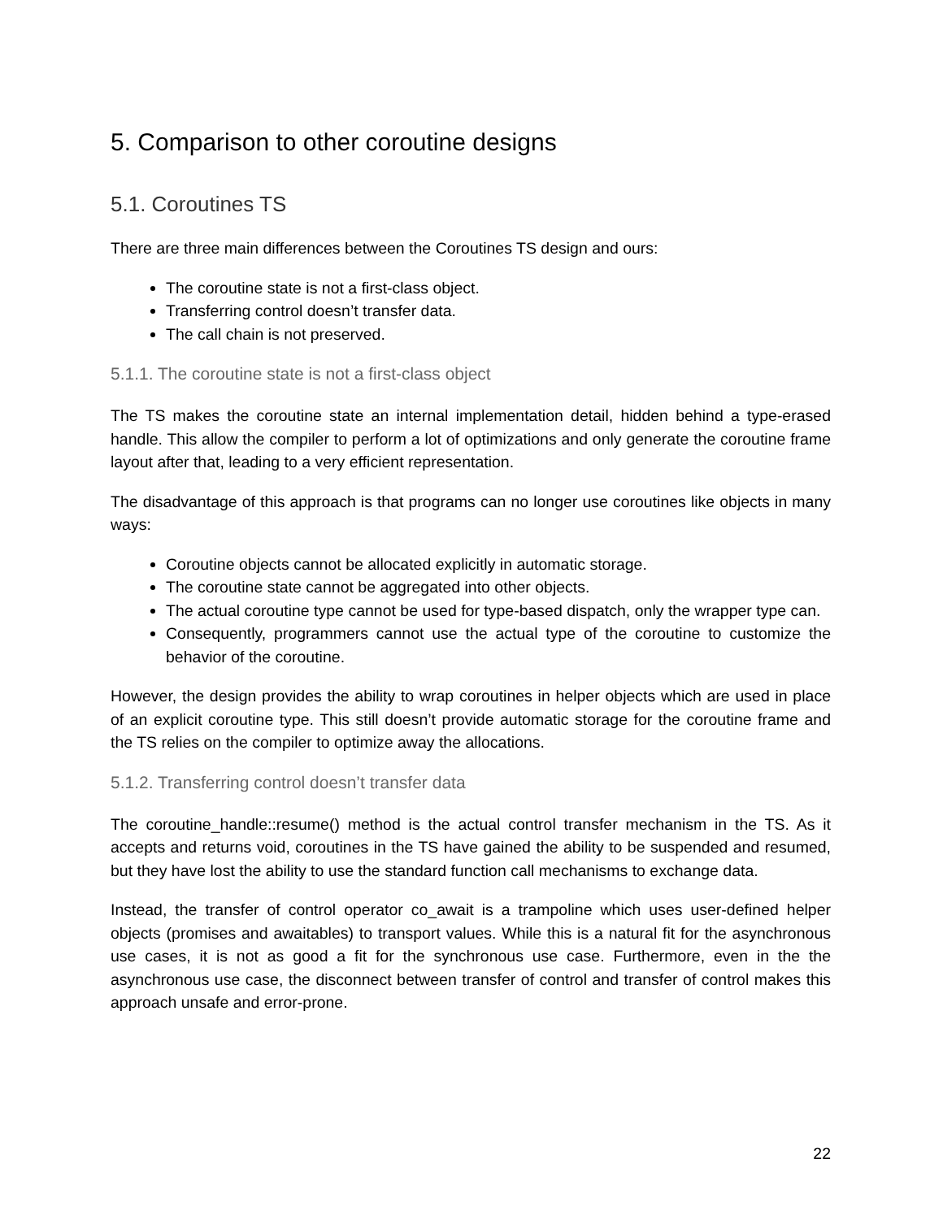5. Comparison to other coroutine designs
5.1. Coroutines TS
There are three main differences between the Coroutines TS design and ours:
The coroutine state is not a first-class object.
Transferring control doesn’t transfer data.
The call chain is not preserved.
5.1.1. The coroutine state is not a first-class object
The TS makes the coroutine state an internal implementation detail, hidden behind a type-erased handle. This allow the compiler to perform a lot of optimizations and only generate the coroutine frame layout after that, leading to a very efficient representation.
The disadvantage of this approach is that programs can no longer use coroutines like objects in many ways:
Coroutine objects cannot be allocated explicitly in automatic storage.
The coroutine state cannot be aggregated into other objects.
The actual coroutine type cannot be used for type-based dispatch, only the wrapper type can.
Consequently, programmers cannot use the actual type of the coroutine to customize the behavior of the coroutine.
However, the design provides the ability to wrap coroutines in helper objects which are used in place of an explicit coroutine type. This still doesn’t provide automatic storage for the coroutine frame and the TS relies on the compiler to optimize away the allocations.
5.1.2. Transferring control doesn’t transfer data
The coroutine_handle::resume() method is the actual control transfer mechanism in the TS. As it accepts and returns void, coroutines in the TS have gained the ability to be suspended and resumed, but they have lost the ability to use the standard function call mechanisms to exchange data.
Instead, the transfer of control operator co_await is a trampoline which uses user-defined helper objects (promises and awaitables) to transport values. While this is a natural fit for the asynchronous use cases, it is not as good a fit for the synchronous use case. Furthermore, even in the the asynchronous use case, the disconnect between transfer of control and transfer of control makes this approach unsafe and error-prone.
22